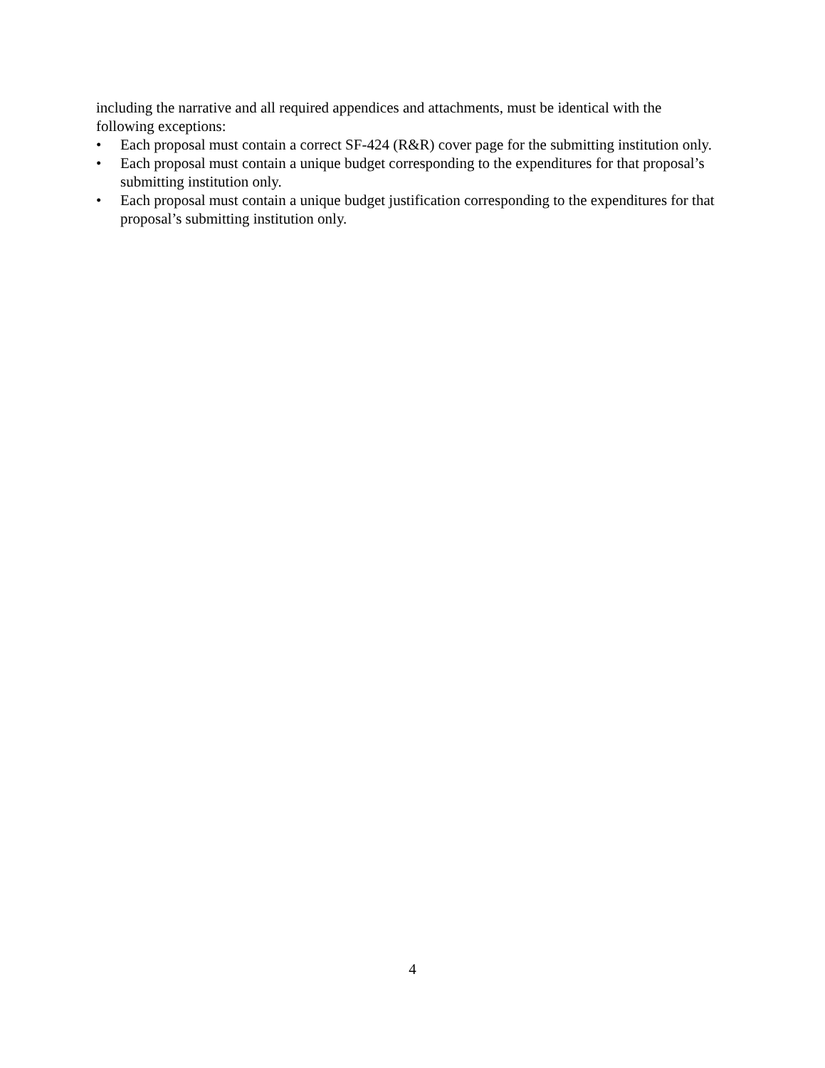including the narrative and all required appendices and attachments, must be identical with the following exceptions:
• Each proposal must contain a correct SF-424 (R&R) cover page for the submitting institution only.
• Each proposal must contain a unique budget corresponding to the expenditures for that proposal’s submitting institution only.
• Each proposal must contain a unique budget justification corresponding to the expenditures for that proposal’s submitting institution only.
4